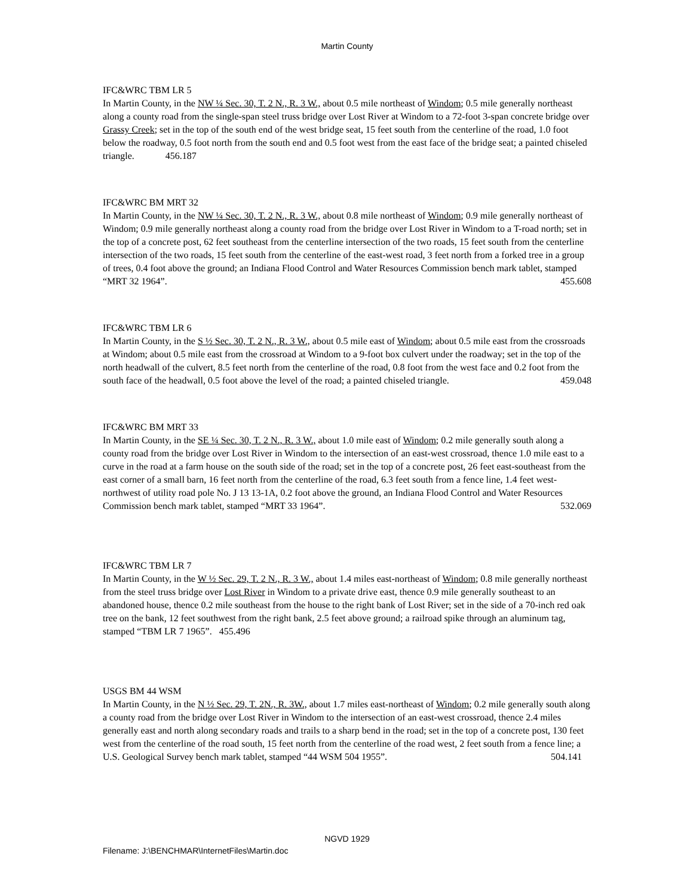Martin County
IFC&WRC TBM LR 5
In Martin County, in the NW ¼ Sec. 30, T. 2 N., R. 3 W., about 0.5 mile northeast of Windom; 0.5 mile generally northeast along a county road from the single-span steel truss bridge over Lost River at Windom to a 72-foot 3-span concrete bridge over Grassy Creek; set in the top of the south end of the west bridge seat, 15 feet south from the centerline of the road, 1.0 foot below the roadway, 0.5 foot north from the south end and 0.5 foot west from the east face of the bridge seat; a painted chiseled triangle. 456.187
IFC&WRC BM MRT 32
In Martin County, in the NW ¼ Sec. 30, T. 2 N., R. 3 W., about 0.8 mile northeast of Windom; 0.9 mile generally northeast of Windom; 0.9 mile generally northeast along a county road from the bridge over Lost River in Windom to a T-road north; set in the top of a concrete post, 62 feet southeast from the centerline intersection of the two roads, 15 feet south from the centerline intersection of the two roads, 15 feet south from the centerline of the east-west road, 3 feet north from a forked tree in a group of trees, 0.4 foot above the ground; an Indiana Flood Control and Water Resources Commission bench mark tablet, stamped “MRT 32 1964”. 455.608
IFC&WRC TBM LR 6
In Martin County, in the S ½ Sec. 30, T. 2 N., R. 3 W., about 0.5 mile east of Windom; about 0.5 mile east from the crossroads at Windom; about 0.5 mile east from the crossroad at Windom to a 9-foot box culvert under the roadway; set in the top of the north headwall of the culvert, 8.5 feet north from the centerline of the road, 0.8 foot from the west face and 0.2 foot from the south face of the headwall, 0.5 foot above the level of the road; a painted chiseled triangle. 459.048
IFC&WRC BM MRT 33
In Martin County, in the SE ¼ Sec. 30, T. 2 N., R. 3 W., about 1.0 mile east of Windom; 0.2 mile generally south along a county road from the bridge over Lost River in Windom to the intersection of an east-west crossroad, thence 1.0 mile east to a curve in the road at a farm house on the south side of the road; set in the top of a concrete post, 26 feet east-southeast from the east corner of a small barn, 16 feet north from the centerline of the road, 6.3 feet south from a fence line, 1.4 feet west-northwest of utility road pole No. J 13 13-1A, 0.2 foot above the ground, an Indiana Flood Control and Water Resources Commission bench mark tablet, stamped “MRT 33 1964”. 532.069
IFC&WRC TBM LR 7
In Martin County, in the W ½ Sec. 29, T. 2 N., R. 3 W., about 1.4 miles east-northeast of Windom; 0.8 mile generally northeast from the steel truss bridge over Lost River in Windom to a private drive east, thence 0.9 mile generally southeast to an abandoned house, thence 0.2 mile southeast from the house to the right bank of Lost River; set in the side of a 70-inch red oak tree on the bank, 12 feet southwest from the right bank, 2.5 feet above ground; a railroad spike through an aluminum tag, stamped “TBM LR 7 1965”. 455.496
USGS BM 44 WSM
In Martin County, in the N ½ Sec. 29, T. 2N., R. 3W., about 1.7 miles east-northeast of Windom; 0.2 mile generally south along a county road from the bridge over Lost River in Windom to the intersection of an east-west crossroad, thence 2.4 miles generally east and north along secondary roads and trails to a sharp bend in the road; set in the top of a concrete post, 130 feet west from the centerline of the road south, 15 feet north from the centerline of the road west, 2 feet south from a fence line; a U.S. Geological Survey bench mark tablet, stamped “44 WSM 504 1955”. 504.141
NGVD 1929
Filename: J:\BENCHMAR\InternetFiles\Martin.doc